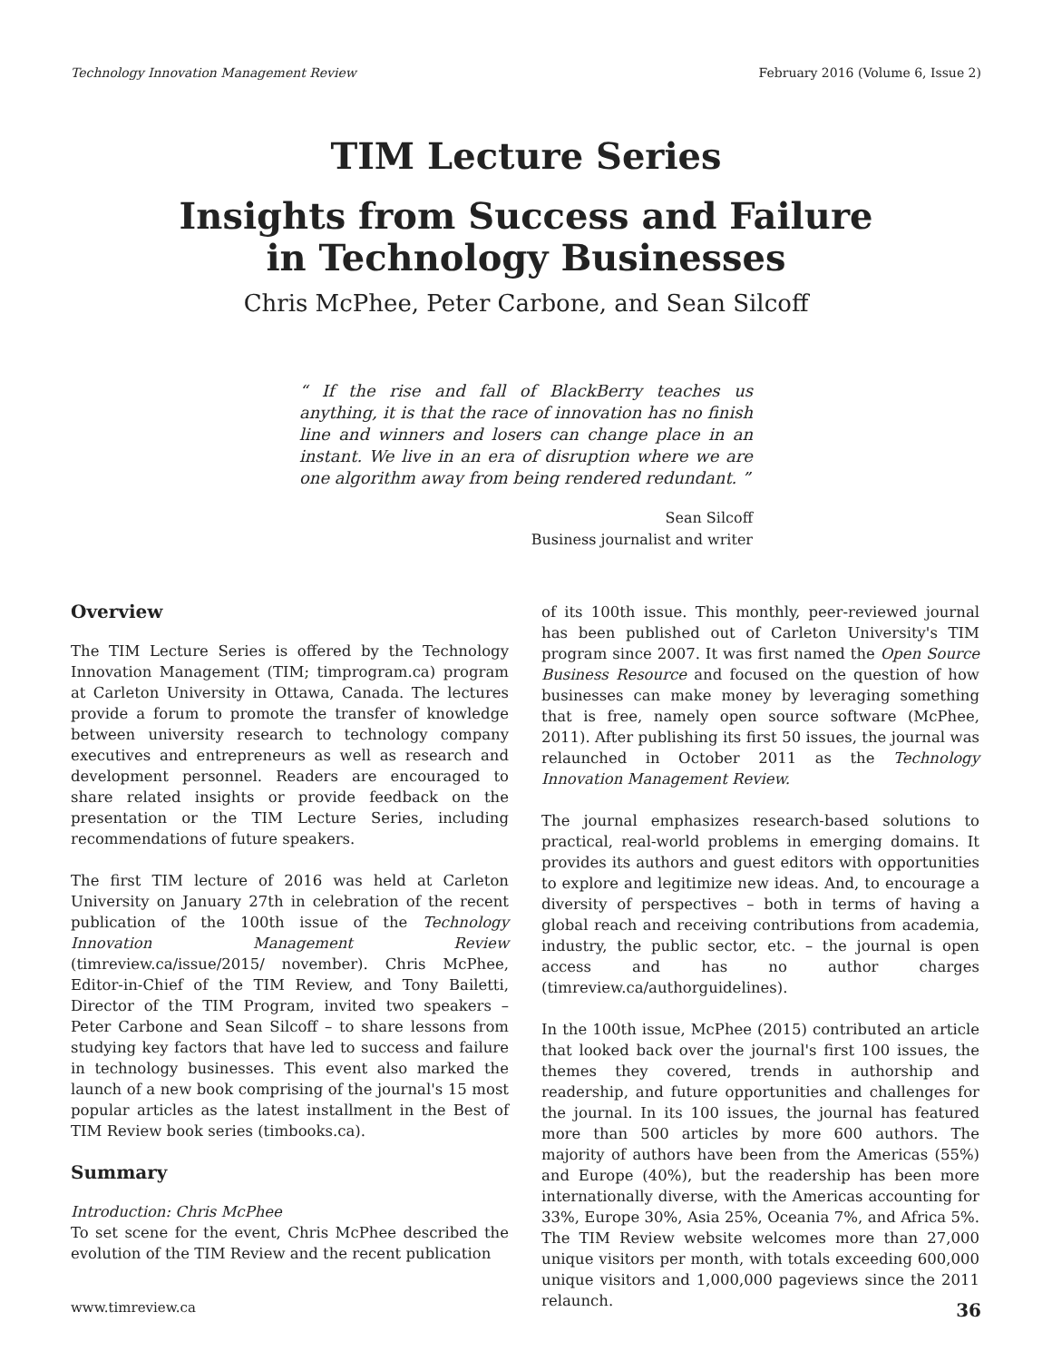Technology Innovation Management Review February 2016 (Volume 6, Issue 2)
TIM Lecture Series
Insights from Success and Failure
in Technology Businesses
Chris McPhee, Peter Carbone, and Sean Silcoff
“ If the rise and fall of BlackBerry teaches us anything, it is that the race of innovation has no finish line and winners and losers can change place in an instant. We live in an era of disruption where we are one algorithm away from being rendered redundant. ”
Sean Silcoff
Business journalist and writer
Overview
The TIM Lecture Series is offered by the Technology Innovation Management (TIM; timprogram.ca) program at Carleton University in Ottawa, Canada. The lectures provide a forum to promote the transfer of knowledge between university research to technology company executives and entrepreneurs as well as research and development personnel. Readers are encouraged to share related insights or provide feedback on the presentation or the TIM Lecture Series, including recommendations of future speakers.
The first TIM lecture of 2016 was held at Carleton University on January 27th in celebration of the recent publication of the 100th issue of the Technology Innovation Management Review (timreview.ca/issue/2015/ november). Chris McPhee, Editor-in-Chief of the TIM Review, and Tony Bailetti, Director of the TIM Program, invited two speakers – Peter Carbone and Sean Silcoff – to share lessons from studying key factors that have led to success and failure in technology businesses. This event also marked the launch of a new book comprising of the journal's 15 most popular articles as the latest installment in the Best of TIM Review book series (timbooks.ca).
Summary
Introduction: Chris McPhee
To set scene for the event, Chris McPhee described the evolution of the TIM Review and the recent publication
of its 100th issue. This monthly, peer-reviewed journal has been published out of Carleton University's TIM program since 2007. It was first named the Open Source Business Resource and focused on the question of how businesses can make money by leveraging something that is free, namely open source software (McPhee, 2011). After publishing its first 50 issues, the journal was relaunched in October 2011 as the Technology Innovation Management Review.
The journal emphasizes research-based solutions to practical, real-world problems in emerging domains. It provides its authors and guest editors with opportunities to explore and legitimize new ideas. And, to encourage a diversity of perspectives – both in terms of having a global reach and receiving contributions from academia, industry, the public sector, etc. – the journal is open access and has no author charges (timreview.ca/authorguidelines).
In the 100th issue, McPhee (2015) contributed an article that looked back over the journal's first 100 issues, the themes they covered, trends in authorship and readership, and future opportunities and challenges for the journal. In its 100 issues, the journal has featured more than 500 articles by more 600 authors. The majority of authors have been from the Americas (55%) and Europe (40%), but the readership has been more internationally diverse, with the Americas accounting for 33%, Europe 30%, Asia 25%, Oceania 7%, and Africa 5%. The TIM Review website welcomes more than 27,000 unique visitors per month, with totals exceeding 600,000 unique visitors and 1,000,000 pageviews since the 2011 relaunch.
www.timreview.ca 36